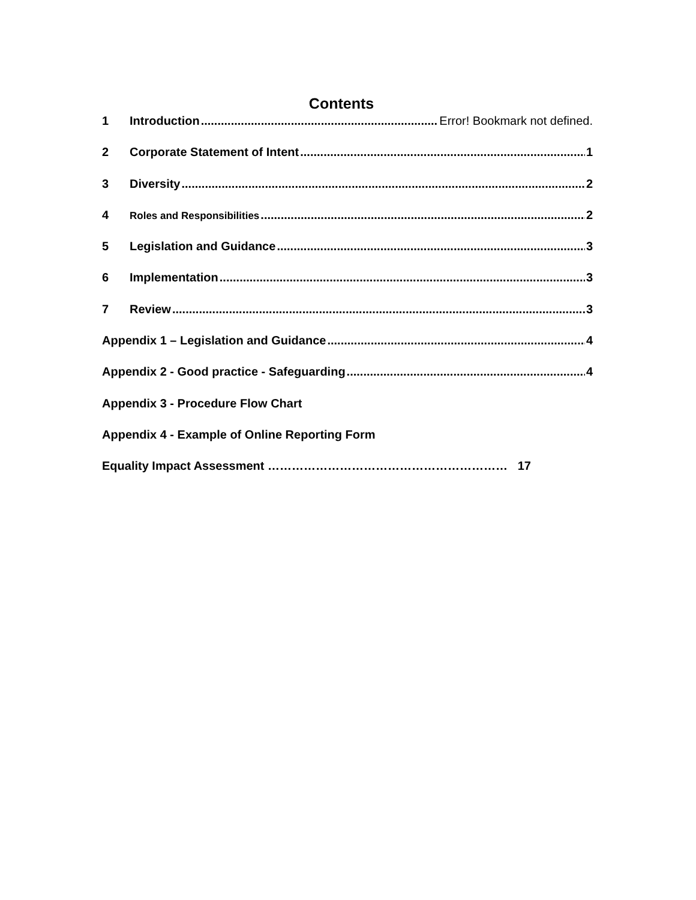Contents
1 Introduction Error! Bookmark not defined.
2 Corporate Statement of Intent 1
3 Diversity 2
4 Roles and Responsibilities 2
5 Legislation and Guidance 3
6 Implementation 3
7 Review 3
Appendix 1 – Legislation and Guidance 4
Appendix 2 - Good practice - Safeguarding 4
Appendix 3 - Procedure Flow Chart
Appendix 4 - Example of Online Reporting Form
Equality Impact Assessment …………………………………………………… 17